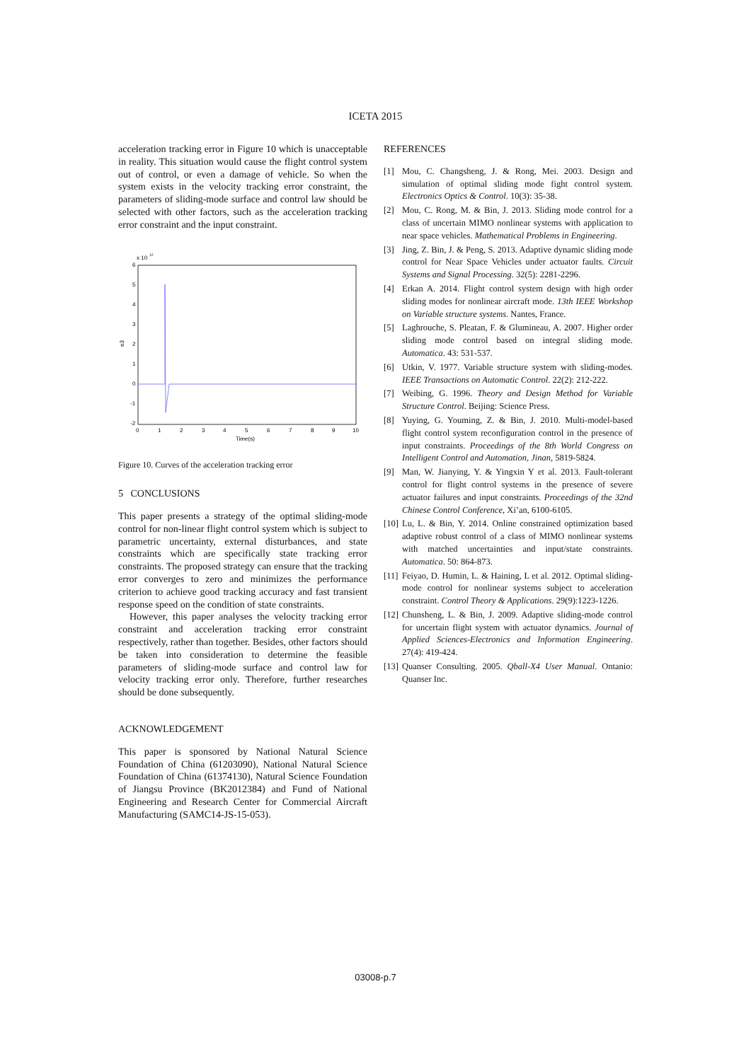ICETA 2015
acceleration tracking error in Figure 10 which is unacceptable in reality. This situation would cause the flight control system out of control, or even a damage of vehicle. So when the system exists in the velocity tracking error constraint, the parameters of sliding-mode surface and control law should be selected with other factors, such as the acceleration tracking error constraint and the input constraint.
x 10
12
6
5
4
3
2
1
0
-1
-2
e3
0
1
2
3
4
5
6
7
8
9
10
Time(s)
Figure 10. Curves of the acceleration tracking error
5 CONCLUSIONS
This paper presents a strategy of the optimal sliding-mode control for non-linear flight control system which is subject to parametric uncertainty, external disturbances, and state constraints which are specifically state tracking error constraints. The proposed strategy can ensure that the tracking error converges to zero and minimizes the performance criterion to achieve good tracking accuracy and fast transient response speed on the condition of state constraints.
However, this paper analyses the velocity tracking error constraint and acceleration tracking error constraint respectively, rather than together. Besides, other factors should be taken into consideration to determine the feasible parameters of sliding-mode surface and control law for velocity tracking error only. Therefore, further researches should be done subsequently.
ACKNOWLEDGEMENT
This paper is sponsored by National Natural Science Foundation of China (61203090), National Natural Science Foundation of China (61374130), Natural Science Foundation of Jiangsu Province (BK2012384) and Fund of National Engineering and Research Center for Commercial Aircraft Manufacturing (SAMC14-JS-15-053).
REFERENCES
[1] Mou, C. Changsheng, J. & Rong, Mei. 2003. Design and simulation of optimal sliding mode fight control system. Electronics Optics & Control. 10(3): 35-38.
[2] Mou, C. Rong, M. & Bin, J. 2013. Sliding mode control for a class of uncertain MIMO nonlinear systems with application to near space vehicles. Mathematical Problems in Engineering.
[3] Jing, Z. Bin, J. & Peng, S. 2013. Adaptive dynamic sliding mode control for Near Space Vehicles under actuator faults. Circuit Systems and Signal Processing. 32(5): 2281-2296.
[4] Erkan A. 2014. Flight control system design with high order sliding modes for nonlinear aircraft mode. 13th IEEE Workshop on Variable structure systems. Nantes, France.
[5] Laghrouche, S. Pleatan, F. & Glumineau, A. 2007. Higher order sliding mode control based on integral sliding mode. Automatica. 43: 531-537.
[6] Utkin, V. 1977. Variable structure system with sliding-modes. IEEE Transactions on Automatic Control. 22(2): 212-222.
[7] Weibing, G. 1996. Theory and Design Method for Variable Structure Control. Beijing: Science Press.
[8] Yuying, G. Youming, Z. & Bin, J. 2010. Multi-model-based flight control system reconfiguration control in the presence of input constraints. Proceedings of the 8th World Congress on Intelligent Control and Automation, Jinan, 5819-5824.
[9] Man, W. Jianying, Y. & Yingxin Y et al. 2013. Fault-tolerant control for flight control systems in the presence of severe actuator failures and input constraints. Proceedings of the 32nd Chinese Control Conference, Xi’an, 6100-6105.
[10] Lu, L. & Bin, Y. 2014. Online constrained optimization based adaptive robust control of a class of MIMO nonlinear systems with matched uncertainties and input/state constraints. Automatica. 50: 864-873.
[11] Feiyao, D. Humin, L. & Haining, L et al. 2012. Optimal sliding-mode control for nonlinear systems subject to acceleration constraint. Control Theory & Applications. 29(9):1223-1226.
[12] Chunsheng, L. & Bin, J. 2009. Adaptive sliding-mode control for uncertain flight system with actuator dynamics. Journal of Applied Sciences-Electronics and Information Engineering. 27(4): 419-424.
[13] Quanser Consulting. 2005. Qball-X4 User Manual. Ontanio: Quanser Inc.
03008-p.7